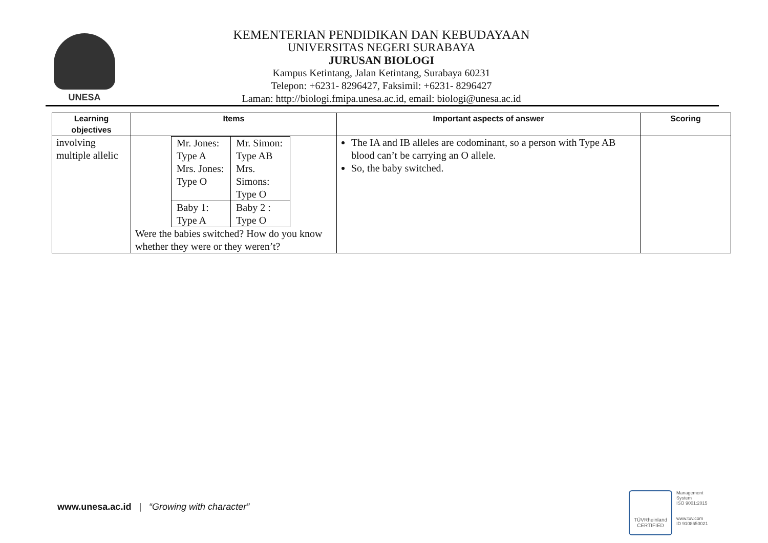UNESA
KEMENTERIAN PENDIDIKAN DAN KEBUDAYAAN
UNIVERSITAS NEGERI SURABAYA
JURUSAN BIOLOGI
Kampus Ketintang, Jalan Ketintang, Surabaya 60231
Telepon: +6231- 8296427, Faksimil: +6231- 8296427
Laman: http://biologi.fmipa.unesa.ac.id, email: biologi@unesa.ac.id
| Learning objectives | Items | Important aspects of answer | Scoring |
| --- | --- | --- | --- |
| involving multiple allelic | / Mr. Jones: Type A Mrs. Jones: Type O / Mr. Simon: Type AB Mrs. Simons: Type O / / Baby 1: Type A / Baby 2 : Type O / Were the babies switched? How do you know whether they were or they weren’t? | The IA and IB alleles are codominant, so a person with Type AB blood can’t be carrying an O allele. So, the baby switched. | |
www.unesa.ac.id | “Growing with character”
TÜVRheinland
CERTIFIED
Management
System
ISO 9001:2015
www.tuv.com
ID 9108650021